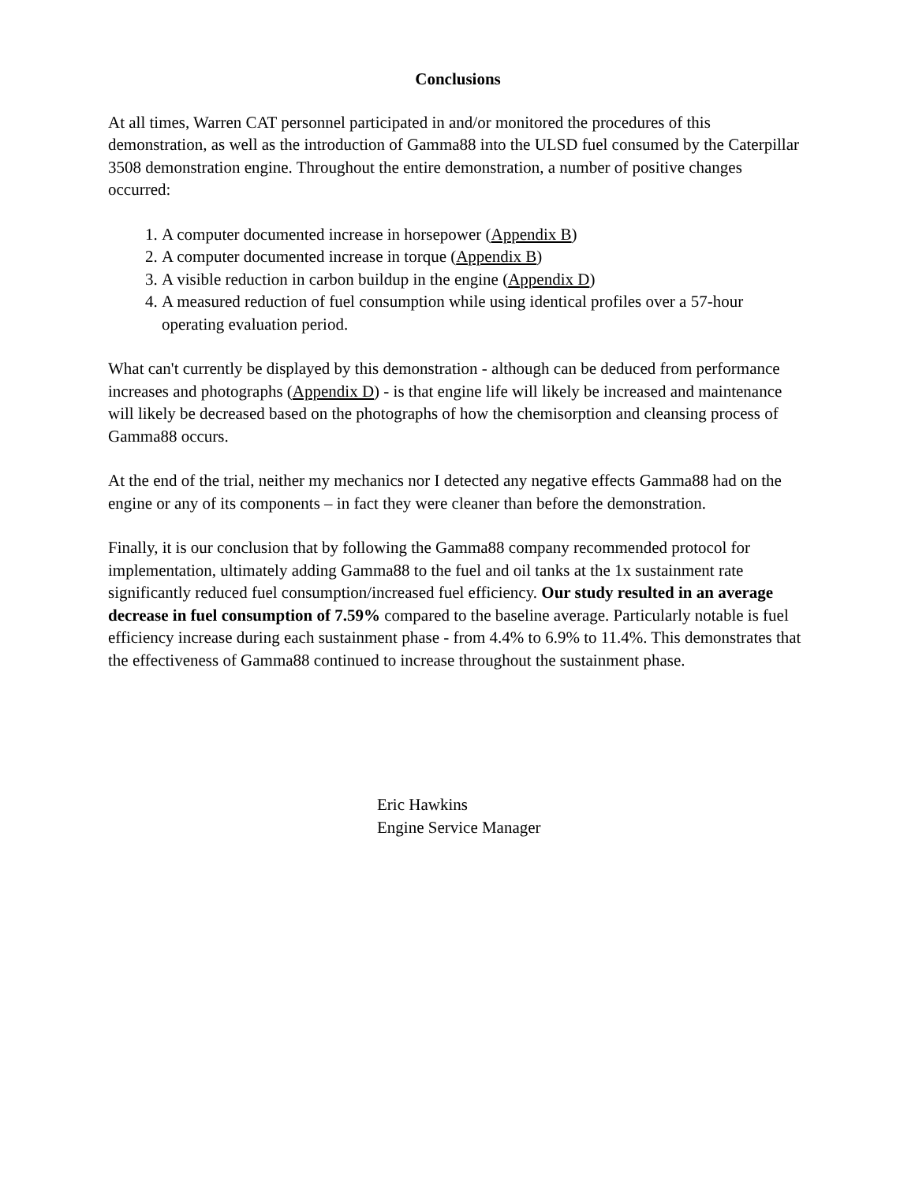Conclusions
At all times, Warren CAT personnel participated in and/or monitored the procedures of this demonstration, as well as the introduction of Gamma88 into the ULSD fuel consumed by the Caterpillar 3508 demonstration engine. Throughout the entire demonstration, a number of positive changes occurred:
1. A computer documented increase in horsepower (Appendix B)
2. A computer documented increase in torque (Appendix B)
3. A visible reduction in carbon buildup in the engine (Appendix D)
4. A measured reduction of fuel consumption while using identical profiles over a 57-hour operating evaluation period.
What can't currently be displayed by this demonstration - although can be deduced from performance increases and photographs (Appendix D) - is that engine life will likely be increased and maintenance will likely be decreased based on the photographs of how the chemisorption and cleansing process of Gamma88 occurs.
At the end of the trial, neither my mechanics nor I detected any negative effects Gamma88 had on the engine or any of its components – in fact they were cleaner than before the demonstration.
Finally, it is our conclusion that by following the Gamma88 company recommended protocol for implementation, ultimately adding Gamma88 to the fuel and oil tanks at the 1x sustainment rate significantly reduced fuel consumption/increased fuel efficiency. Our study resulted in an average decrease in fuel consumption of 7.59% compared to the baseline average. Particularly notable is fuel efficiency increase during each sustainment phase - from 4.4% to 6.9% to 11.4%. This demonstrates that the effectiveness of Gamma88 continued to increase throughout the sustainment phase.
Eric Hawkins
Engine Service Manager